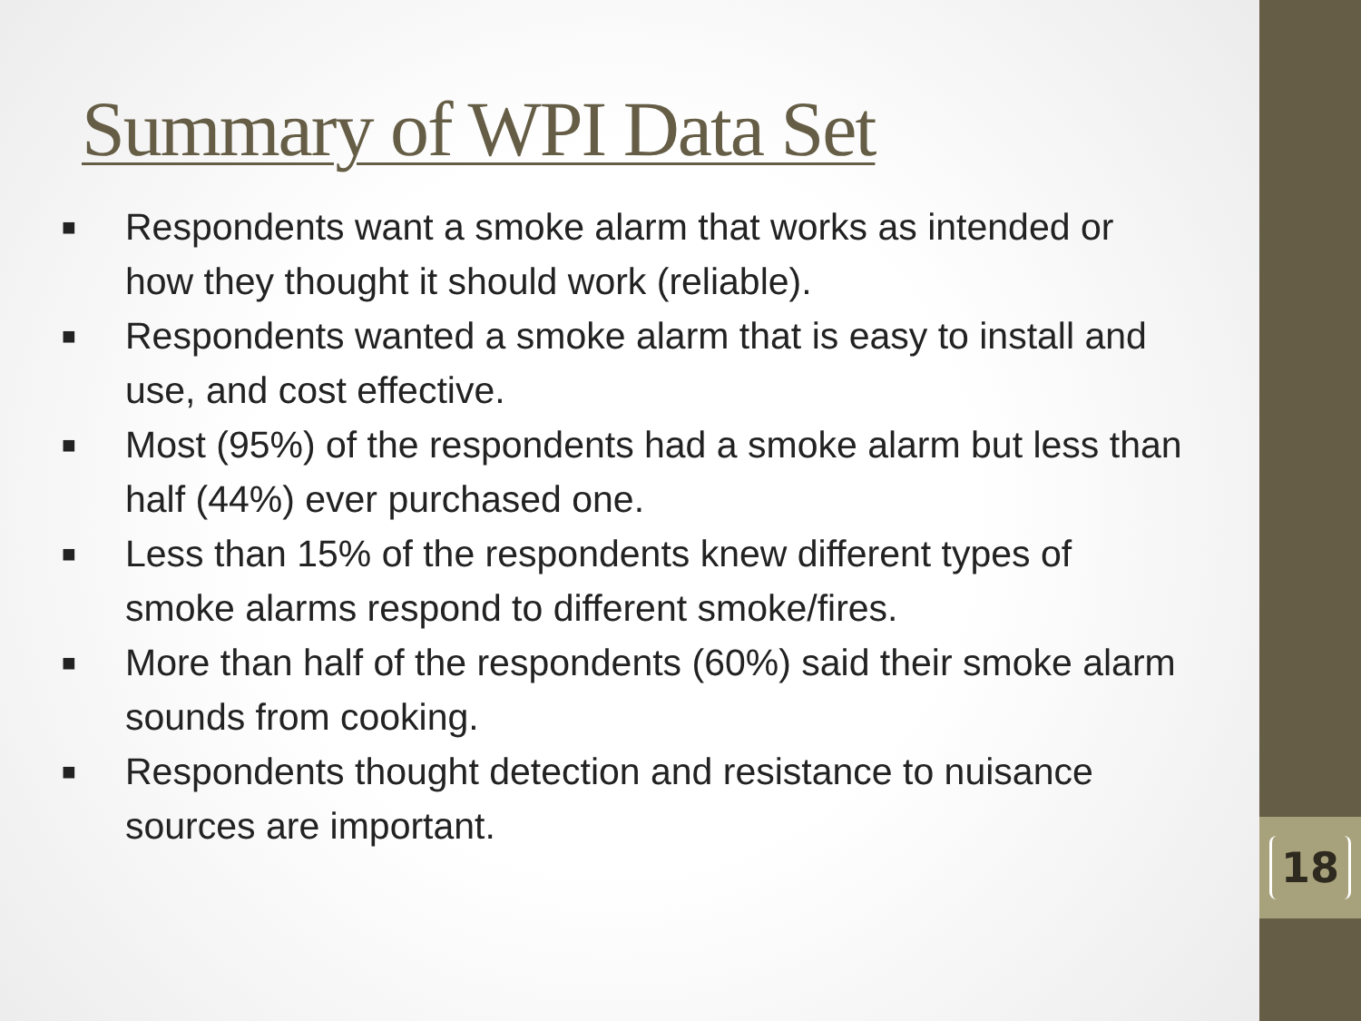Summary of WPI Data Set
■ Respondents want a smoke alarm that works as intended or how they thought it should work (reliable).
■ Respondents wanted a smoke alarm that is easy to install and use, and cost effective.
■ Most (95%) of the respondents had a smoke alarm but less than half (44%) ever purchased one.
■ Less than 15% of the respondents knew different types of smoke alarms respond to different smoke/fires.
■ More than half of the respondents (60%) said their smoke alarm sounds from cooking.
■ Respondents thought detection and resistance to nuisance sources are important.
18